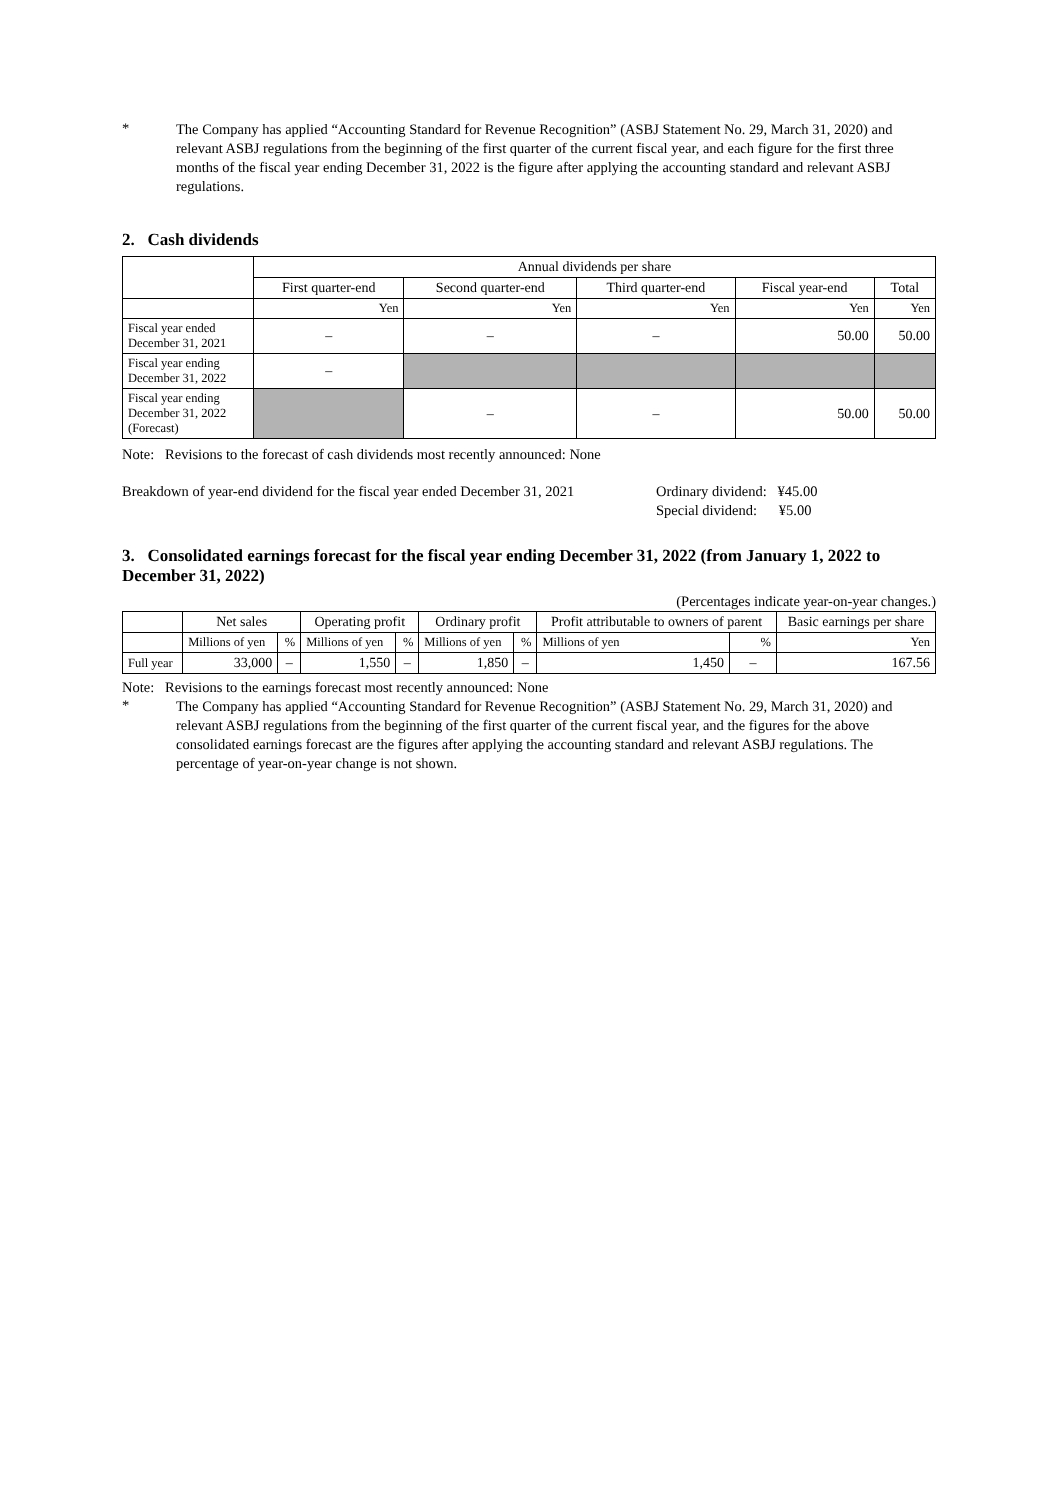*
The Company has applied “Accounting Standard for Revenue Recognition” (ASBJ Statement No. 29, March 31, 2020) and relevant ASBJ regulations from the beginning of the first quarter of the current fiscal year, and each figure for the first three months of the fiscal year ending December 31, 2022 is the figure after applying the accounting standard and relevant ASBJ regulations.
2. Cash dividends
| | Annual dividends per share | | | | |
| --- | --- | --- | --- | --- | --- |
| | First quarter-end | Second quarter-end | Third quarter-end | Fiscal year-end | Total |
| | Yen | Yen | Yen | Yen | Yen |
| Fiscal year ended December 31, 2021 | – | – | – | 50.00 | 50.00 |
| Fiscal year ending December 31, 2022 | – | | | | |
| Fiscal year ending December 31, 2022 (Forecast) | | – | – | 50.00 | 50.00 |
Note: Revisions to the forecast of cash dividends most recently announced: None
Breakdown of year-end dividend for the fiscal year ended December 31, 2021
Ordinary dividend: ¥45.00
Special dividend: ¥5.00
3. Consolidated earnings forecast for the fiscal year ending December 31, 2022 (from January 1, 2022 to December 31, 2022)
(Percentages indicate year-on-year changes.)
| | Net sales | | Operating profit | | Ordinary profit | | Profit attributable to owners of parent | | Basic earnings per share |
| --- | --- | --- | --- | --- | --- | --- | --- | --- | --- |
| | Millions of yen | % | Millions of yen | % | Millions of yen | % | Millions of yen | % | Yen |
| Full year | 33,000 | – | 1,550 | – | 1,850 | – | 1,450 | – | 167.56 |
Note: Revisions to the earnings forecast most recently announced: None
*
The Company has applied “Accounting Standard for Revenue Recognition” (ASBJ Statement No. 29, March 31, 2020) and relevant ASBJ regulations from the beginning of the first quarter of the current fiscal year, and the figures for the above consolidated earnings forecast are the figures after applying the accounting standard and relevant ASBJ regulations. The percentage of year-on-year change is not shown.